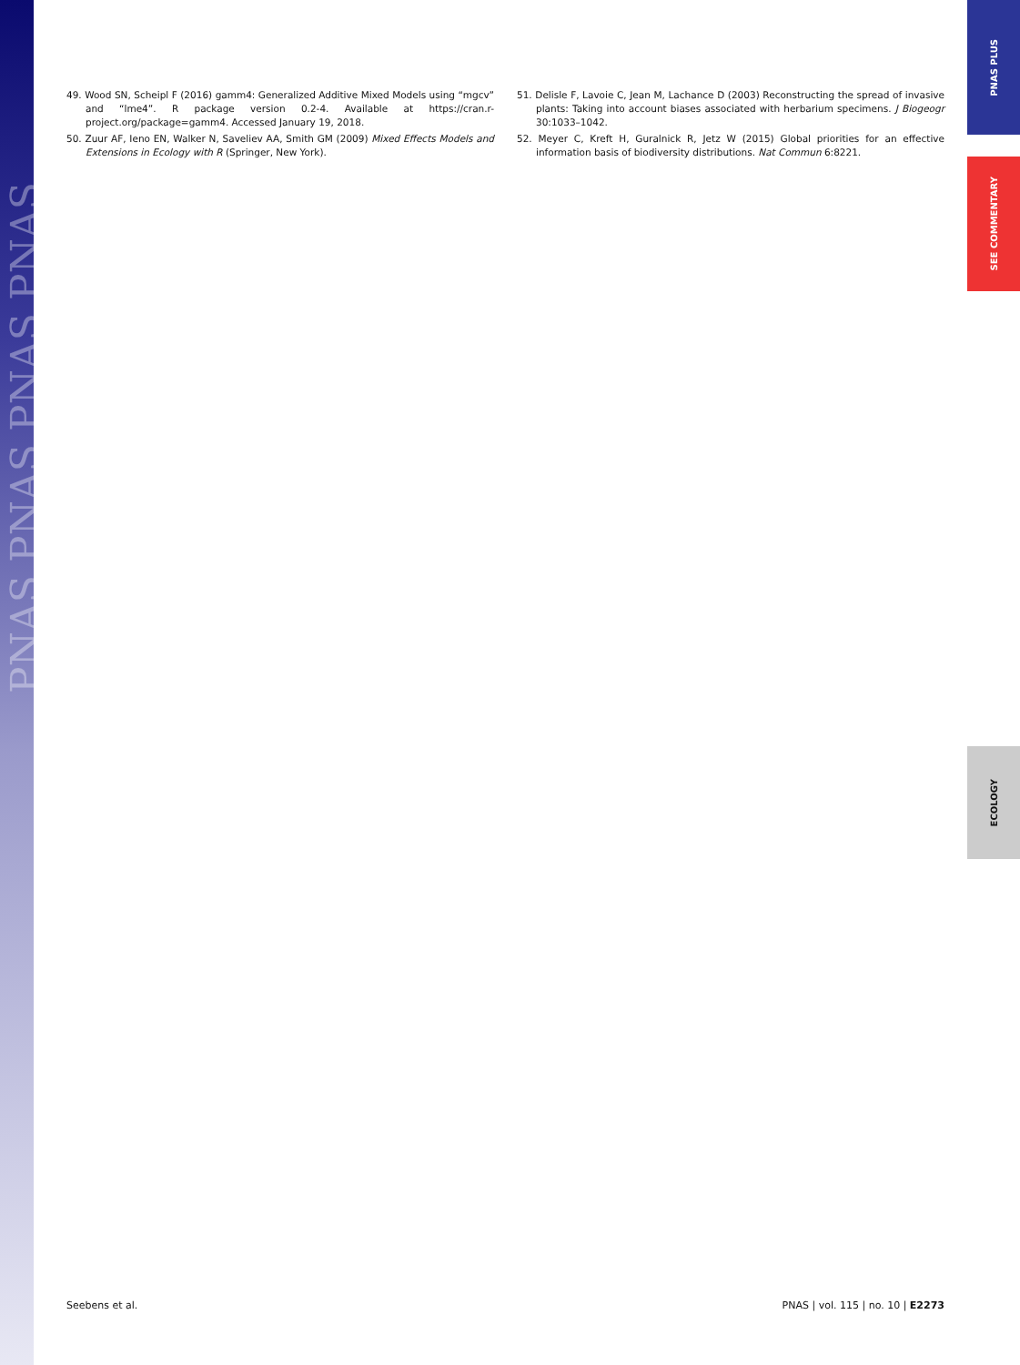PNAS PNAS PNAS PNAS
PNAS PLUS
SEE COMMENTARY
ECOLOGY
49. Wood SN, Scheipl F (2016) gamm4: Generalized Additive Mixed Models using “mgcv” and “lme4”. R package version 0.2-4. Available at https://cran.r-project.org/package=gamm4. Accessed January 19, 2018.
50. Zuur AF, Ieno EN, Walker N, Saveliev AA, Smith GM (2009) Mixed Effects Models and Extensions in Ecology with R (Springer, New York).
51. Delisle F, Lavoie C, Jean M, Lachance D (2003) Reconstructing the spread of invasive plants: Taking into account biases associated with herbarium specimens. J Biogeogr 30:1033–1042.
52. Meyer C, Kreft H, Guralnick R, Jetz W (2015) Global priorities for an effective information basis of biodiversity distributions. Nat Commun 6:8221.
Seebens et al. PNAS | vol. 115 | no. 10 | E2273